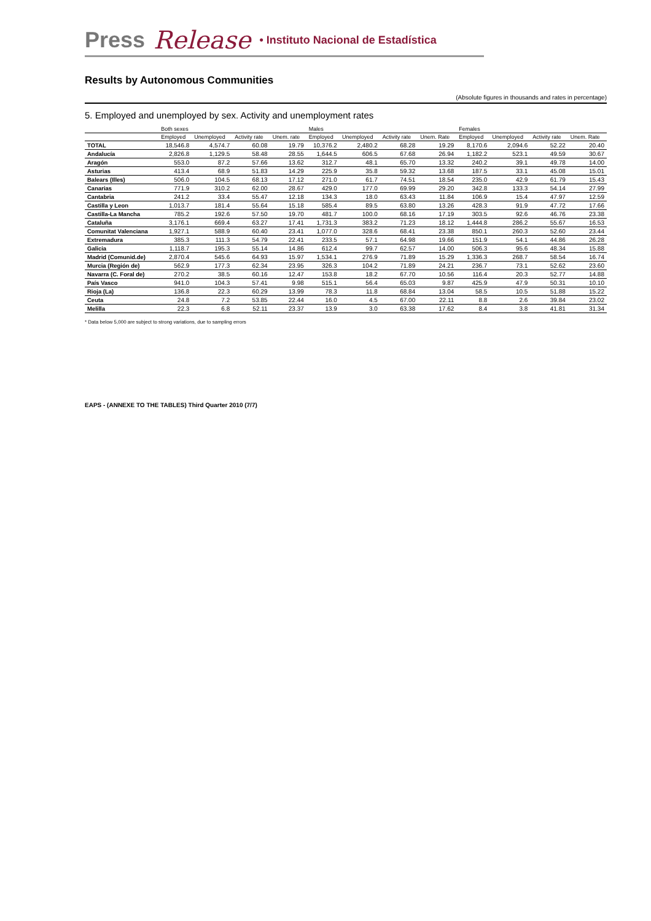Press Release • Instituto Nacional de Estadística
Results by Autonomous Communities
(Absolute figures in thousands and rates in percentage)
5. Employed and unemployed by sex. Activity and unemployment rates
| | Both sexes | | | | Males | | | | Females | | | |
| --- | --- | --- | --- | --- | --- | --- | --- | --- | --- | --- | --- | --- |
| | Employed | Unemployed | Activity rate | Unem. rate | Employed | Unemployed | Activity rate | Unem. Rate | Employed | Unemployed | Activity rate | Unem. Rate |
| TOTAL | 18,546.8 | 4,574.7 | 60.08 | 19.79 | 10,376.2 | 2,480.2 | 68.28 | 19.29 | 8,170.6 | 2,094.6 | 52.22 | 20.40 |
| Andalucía | 2,826.8 | 1,129.5 | 58.48 | 28.55 | 1,644.5 | 606.5 | 67.68 | 26.94 | 1,182.2 | 523.1 | 49.59 | 30.67 |
| Aragón | 553.0 | 87.2 | 57.66 | 13.62 | 312.7 | 48.1 | 65.70 | 13.32 | 240.2 | 39.1 | 49.78 | 14.00 |
| Asturias | 413.4 | 68.9 | 51.83 | 14.29 | 225.9 | 35.8 | 59.32 | 13.68 | 187.5 | 33.1 | 45.08 | 15.01 |
| Balears (Illes) | 506.0 | 104.5 | 68.13 | 17.12 | 271.0 | 61.7 | 74.51 | 18.54 | 235.0 | 42.9 | 61.79 | 15.43 |
| Canarias | 771.9 | 310.2 | 62.00 | 28.67 | 429.0 | 177.0 | 69.99 | 29.20 | 342.8 | 133.3 | 54.14 | 27.99 |
| Cantabria | 241.2 | 33.4 | 55.47 | 12.18 | 134.3 | 18.0 | 63.43 | 11.84 | 106.9 | 15.4 | 47.97 | 12.59 |
| Castilla y Leon | 1,013.7 | 181.4 | 55.64 | 15.18 | 585.4 | 89.5 | 63.80 | 13.26 | 428.3 | 91.9 | 47.72 | 17.66 |
| Castilla-La Mancha | 785.2 | 192.6 | 57.50 | 19.70 | 481.7 | 100.0 | 68.16 | 17.19 | 303.5 | 92.6 | 46.76 | 23.38 |
| Cataluña | 3,176.1 | 669.4 | 63.27 | 17.41 | 1,731.3 | 383.2 | 71.23 | 18.12 | 1,444.8 | 286.2 | 55.67 | 16.53 |
| Comunitat Valenciana | 1,927.1 | 588.9 | 60.40 | 23.41 | 1,077.0 | 328.6 | 68.41 | 23.38 | 850.1 | 260.3 | 52.60 | 23.44 |
| Extremadura | 385.3 | 111.3 | 54.79 | 22.41 | 233.5 | 57.1 | 64.98 | 19.66 | 151.9 | 54.1 | 44.86 | 26.28 |
| Galicia | 1,118.7 | 195.3 | 55.14 | 14.86 | 612.4 | 99.7 | 62.57 | 14.00 | 506.3 | 95.6 | 48.34 | 15.88 |
| Madrid (Comunid.de) | 2,870.4 | 545.6 | 64.93 | 15.97 | 1,534.1 | 276.9 | 71.89 | 15.29 | 1,336.3 | 268.7 | 58.54 | 16.74 |
| Murcia (Región de) | 562.9 | 177.3 | 62.34 | 23.95 | 326.3 | 104.2 | 71.89 | 24.21 | 236.7 | 73.1 | 52.62 | 23.60 |
| Navarra (C. Foral de) | 270.2 | 38.5 | 60.16 | 12.47 | 153.8 | 18.2 | 67.70 | 10.56 | 116.4 | 20.3 | 52.77 | 14.88 |
| País Vasco | 941.0 | 104.3 | 57.41 | 9.98 | 515.1 | 56.4 | 65.03 | 9.87 | 425.9 | 47.9 | 50.31 | 10.10 |
| Rioja (La) | 136.8 | 22.3 | 60.29 | 13.99 | 78.3 | 11.8 | 68.84 | 13.04 | 58.5 | 10.5 | 51.88 | 15.22 |
| Ceuta | 24.8 | 7.2 | 53.85 | 22.44 | 16.0 | 4.5 | 67.00 | 22.11 | 8.8 | 2.6 | 39.84 | 23.02 |
| Melilla | 22.3 | 6.8 | 52.11 | 23.37 | 13.9 | 3.0 | 63.38 | 17.62 | 8.4 | 3.8 | 41.81 | 31.34 |
* Data below 5,000 are subject to strong variations, due to sampling errors
EAPS - (ANNEXE TO THE TABLES) Third Quarter 2010 (7/7)